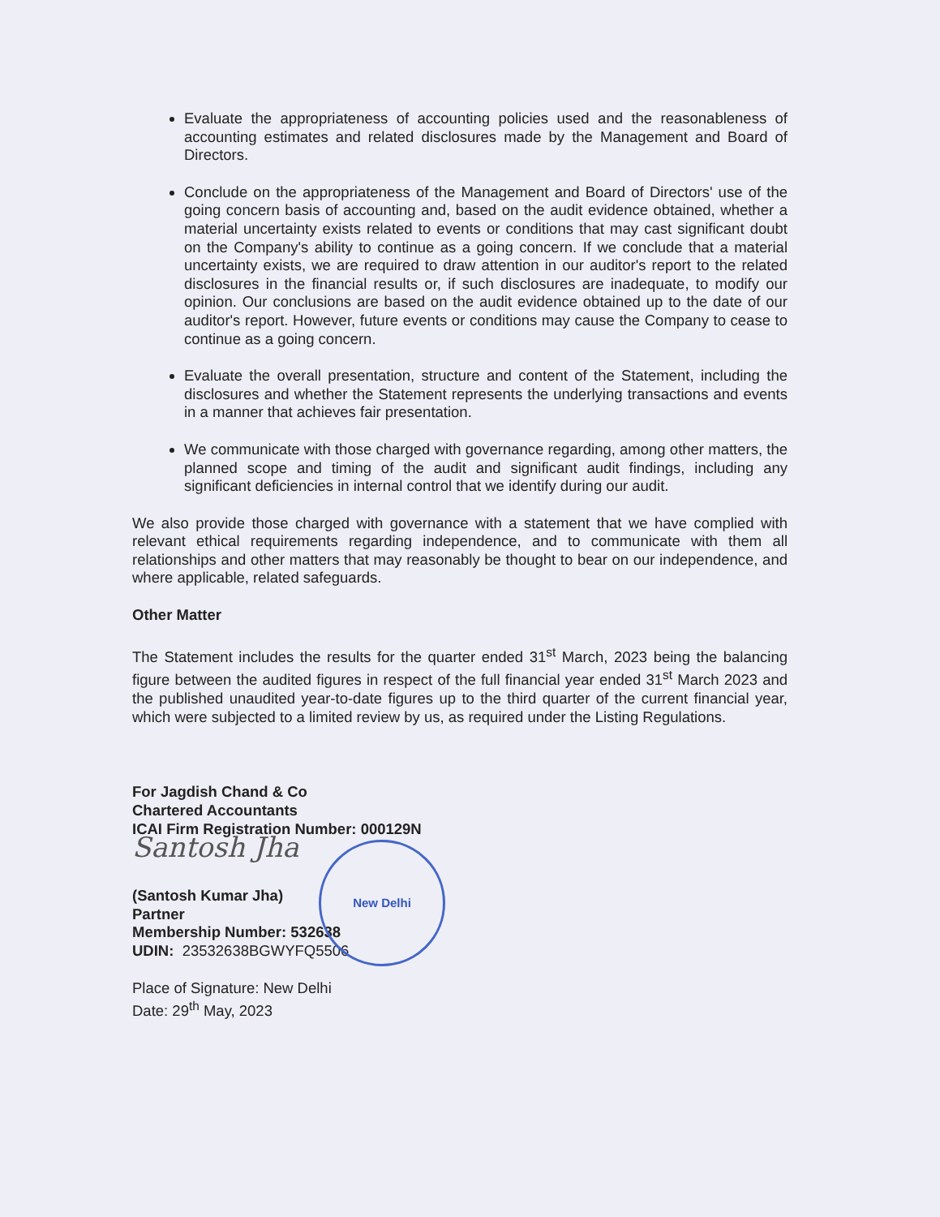Evaluate the appropriateness of accounting policies used and the reasonableness of accounting estimates and related disclosures made by the Management and Board of Directors.
Conclude on the appropriateness of the Management and Board of Directors' use of the going concern basis of accounting and, based on the audit evidence obtained, whether a material uncertainty exists related to events or conditions that may cast significant doubt on the Company's ability to continue as a going concern. If we conclude that a material uncertainty exists, we are required to draw attention in our auditor's report to the related disclosures in the financial results or, if such disclosures are inadequate, to modify our opinion. Our conclusions are based on the audit evidence obtained up to the date of our auditor's report. However, future events or conditions may cause the Company to cease to continue as a going concern.
Evaluate the overall presentation, structure and content of the Statement, including the disclosures and whether the Statement represents the underlying transactions and events in a manner that achieves fair presentation.
We communicate with those charged with governance regarding, among other matters, the planned scope and timing of the audit and significant audit findings, including any significant deficiencies in internal control that we identify during our audit.
We also provide those charged with governance with a statement that we have complied with relevant ethical requirements regarding independence, and to communicate with them all relationships and other matters that may reasonably be thought to bear on our independence, and where applicable, related safeguards.
Other Matter
The Statement includes the results for the quarter ended 31<sup>st</sup> March, 2023 being the balancing figure between the audited figures in respect of the full financial year ended 31<sup>st</sup> March 2023 and the published unaudited year-to-date figures up to the third quarter of the current financial year, which were subjected to a limited review by us, as required under the Listing Regulations.
For Jagdish Chand & Co
Chartered Accountants
ICAI Firm Registration Number: 000129N
Santosh Jha
(Santosh Kumar Jha)
Partner
Membership Number: 532638
UDIN: 23532638BGWYFQ5506
Place of Signature: New Delhi
Date: 29<sup>th</sup> May, 2023
New Delhi